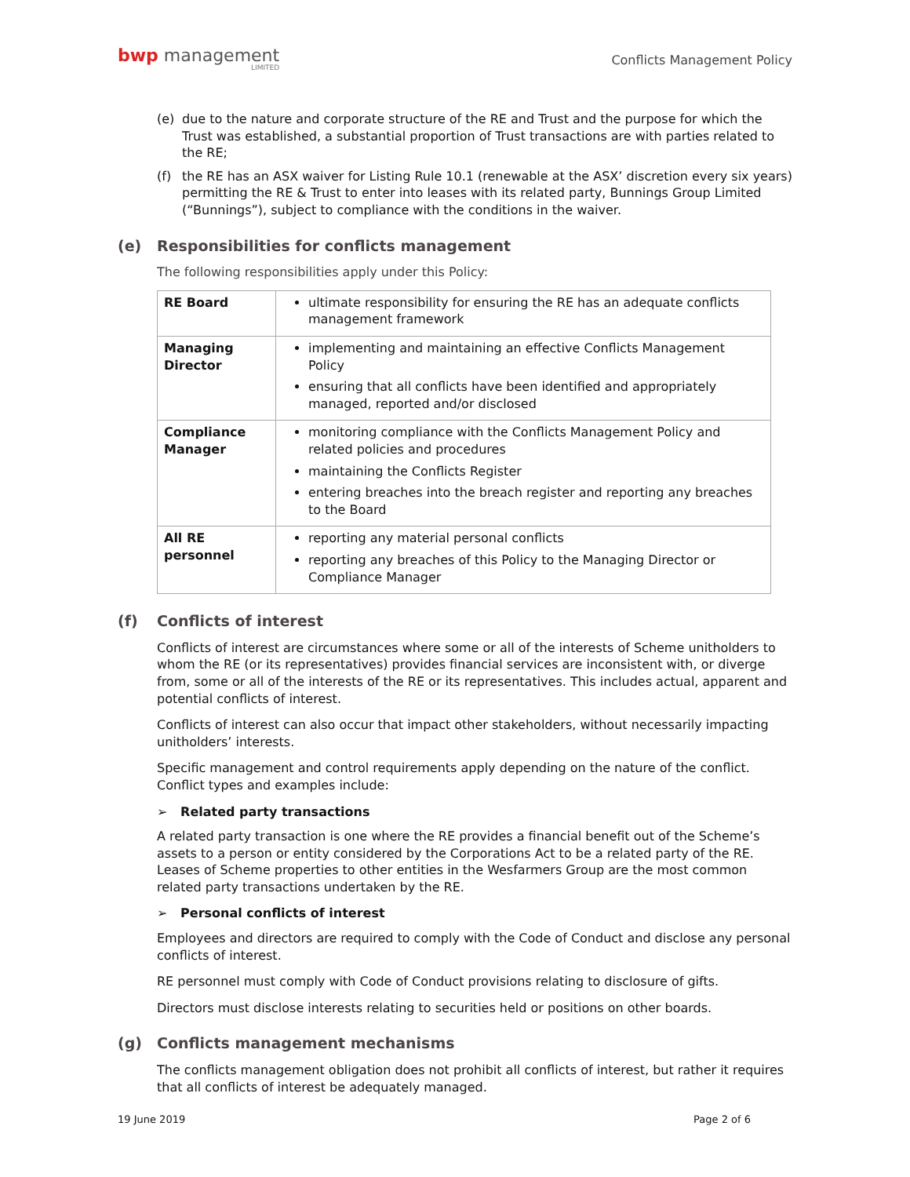bwp management
LIMITED
Conflicts Management Policy
(e) due to the nature and corporate structure of the RE and Trust and the purpose for which the Trust was established, a substantial proportion of Trust transactions are with parties related to the RE;
(f) the RE has an ASX waiver for Listing Rule 10.1 (renewable at the ASX’ discretion every six years) permitting the RE & Trust to enter into leases with its related party, Bunnings Group Limited (“Bunnings”), subject to compliance with the conditions in the waiver.
(e) Responsibilities for conflicts management
The following responsibilities apply under this Policy:
| RE Board | ultimate responsibility for ensuring the RE has an adequate conflicts management framework |
| Managing Director | implementing and maintaining an effective Conflicts Management Policy ensuring that all conflicts have been identified and appropriately managed, reported and/or disclosed |
| Compliance Manager | monitoring compliance with the Conflicts Management Policy and related policies and procedures maintaining the Conflicts Register entering breaches into the breach register and reporting any breaches to the Board |
| All RE personnel | reporting any material personal conflicts reporting any breaches of this Policy to the Managing Director or Compliance Manager |
(f) Conflicts of interest
Conflicts of interest are circumstances where some or all of the interests of Scheme unitholders to whom the RE (or its representatives) provides financial services are inconsistent with, or diverge from, some or all of the interests of the RE or its representatives. This includes actual, apparent and potential conflicts of interest.
Conflicts of interest can also occur that impact other stakeholders, without necessarily impacting unitholders’ interests.
Specific management and control requirements apply depending on the nature of the conflict. Conflict types and examples include:
➢ Related party transactions
A related party transaction is one where the RE provides a financial benefit out of the Scheme’s assets to a person or entity considered by the Corporations Act to be a related party of the RE. Leases of Scheme properties to other entities in the Wesfarmers Group are the most common related party transactions undertaken by the RE.
➢ Personal conflicts of interest
Employees and directors are required to comply with the Code of Conduct and disclose any personal conflicts of interest.
RE personnel must comply with Code of Conduct provisions relating to disclosure of gifts.
Directors must disclose interests relating to securities held or positions on other boards.
(g) Conflicts management mechanisms
The conflicts management obligation does not prohibit all conflicts of interest, but rather it requires that all conflicts of interest be adequately managed.
19 June 2019 Page 2 of 6